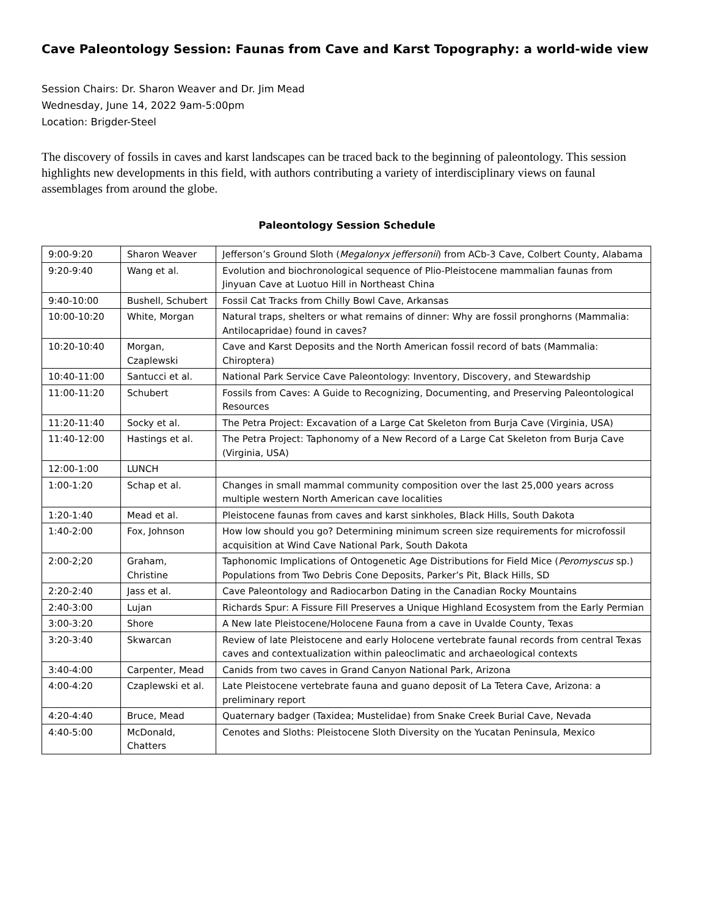Cave Paleontology Session: Faunas from Cave and Karst Topography: a world-wide view
Session Chairs: Dr. Sharon Weaver and Dr. Jim Mead
Wednesday, June 14, 2022 9am-5:00pm
Location: Brigder-Steel
The discovery of fossils in caves and karst landscapes can be traced back to the beginning of paleontology. This session highlights new developments in this field, with authors contributing a variety of interdisciplinary views on faunal assemblages from around the globe.
Paleontology Session Schedule
| 9:00-9:20 | Sharon Weaver | Jefferson’s Ground Sloth ( Megalonyx jeffersonii ) from ACb-3 Cave, Colbert County, Alabama |
| 9:20-9:40 | Wang et al. | Evolution and biochronological sequence of Plio-Pleistocene mammalian faunas from Jinyuan Cave at Luotuo Hill in Northeast China |
| 9:40-10:00 | Bushell, Schubert | Fossil Cat Tracks from Chilly Bowl Cave, Arkansas |
| 10:00-10:20 | White, Morgan | Natural traps, shelters or what remains of dinner: Why are fossil pronghorns (Mammalia: Antilocapridae) found in caves? |
| 10:20-10:40 | Morgan, Czaplewski | Cave and Karst Deposits and the North American fossil record of bats (Mammalia: Chiroptera) |
| 10:40-11:00 | Santucci et al. | National Park Service Cave Paleontology: Inventory, Discovery, and Stewardship |
| 11:00-11:20 | Schubert | Fossils from Caves: A Guide to Recognizing, Documenting, and Preserving Paleontological Resources |
| 11:20-11:40 | Socky et al. | The Petra Project: Excavation of a Large Cat Skeleton from Burja Cave (Virginia, USA) |
| 11:40-12:00 | Hastings et al. | The Petra Project: Taphonomy of a New Record of a Large Cat Skeleton from Burja Cave (Virginia, USA) |
| 12:00-1:00 | LUNCH | |
| 1:00-1:20 | Schap et al. | Changes in small mammal community composition over the last 25,000 years across multiple western North American cave localities |
| 1:20-1:40 | Mead et al. | Pleistocene faunas from caves and karst sinkholes, Black Hills, South Dakota |
| 1:40-2:00 | Fox, Johnson | How low should you go? Determining minimum screen size requirements for microfossil acquisition at Wind Cave National Park, South Dakota |
| 2:00-2;20 | Graham, Christine | Taphonomic Implications of Ontogenetic Age Distributions for Field Mice ( Peromyscus sp.) Populations from Two Debris Cone Deposits, Parker’s Pit, Black Hills, SD |
| 2:20-2:40 | Jass et al. | Cave Paleontology and Radiocarbon Dating in the Canadian Rocky Mountains |
| 2:40-3:00 | Lujan | Richards Spur: A Fissure Fill Preserves a Unique Highland Ecosystem from the Early Permian |
| 3:00-3:20 | Shore | A New late Pleistocene/Holocene Fauna from a cave in Uvalde County, Texas |
| 3:20-3:40 | Skwarcan | Review of late Pleistocene and early Holocene vertebrate faunal records from central Texas caves and contextualization within paleoclimatic and archaeological contexts |
| 3:40-4:00 | Carpenter, Mead | Canids from two caves in Grand Canyon National Park, Arizona |
| 4:00-4:20 | Czaplewski et al. | Late Pleistocene vertebrate fauna and guano deposit of La Tetera Cave, Arizona: a preliminary report |
| 4:20-4:40 | Bruce, Mead | Quaternary badger (Taxidea; Mustelidae) from Snake Creek Burial Cave, Nevada |
| 4:40-5:00 | McDonald, Chatters | Cenotes and Sloths: Pleistocene Sloth Diversity on the Yucatan Peninsula, Mexico |